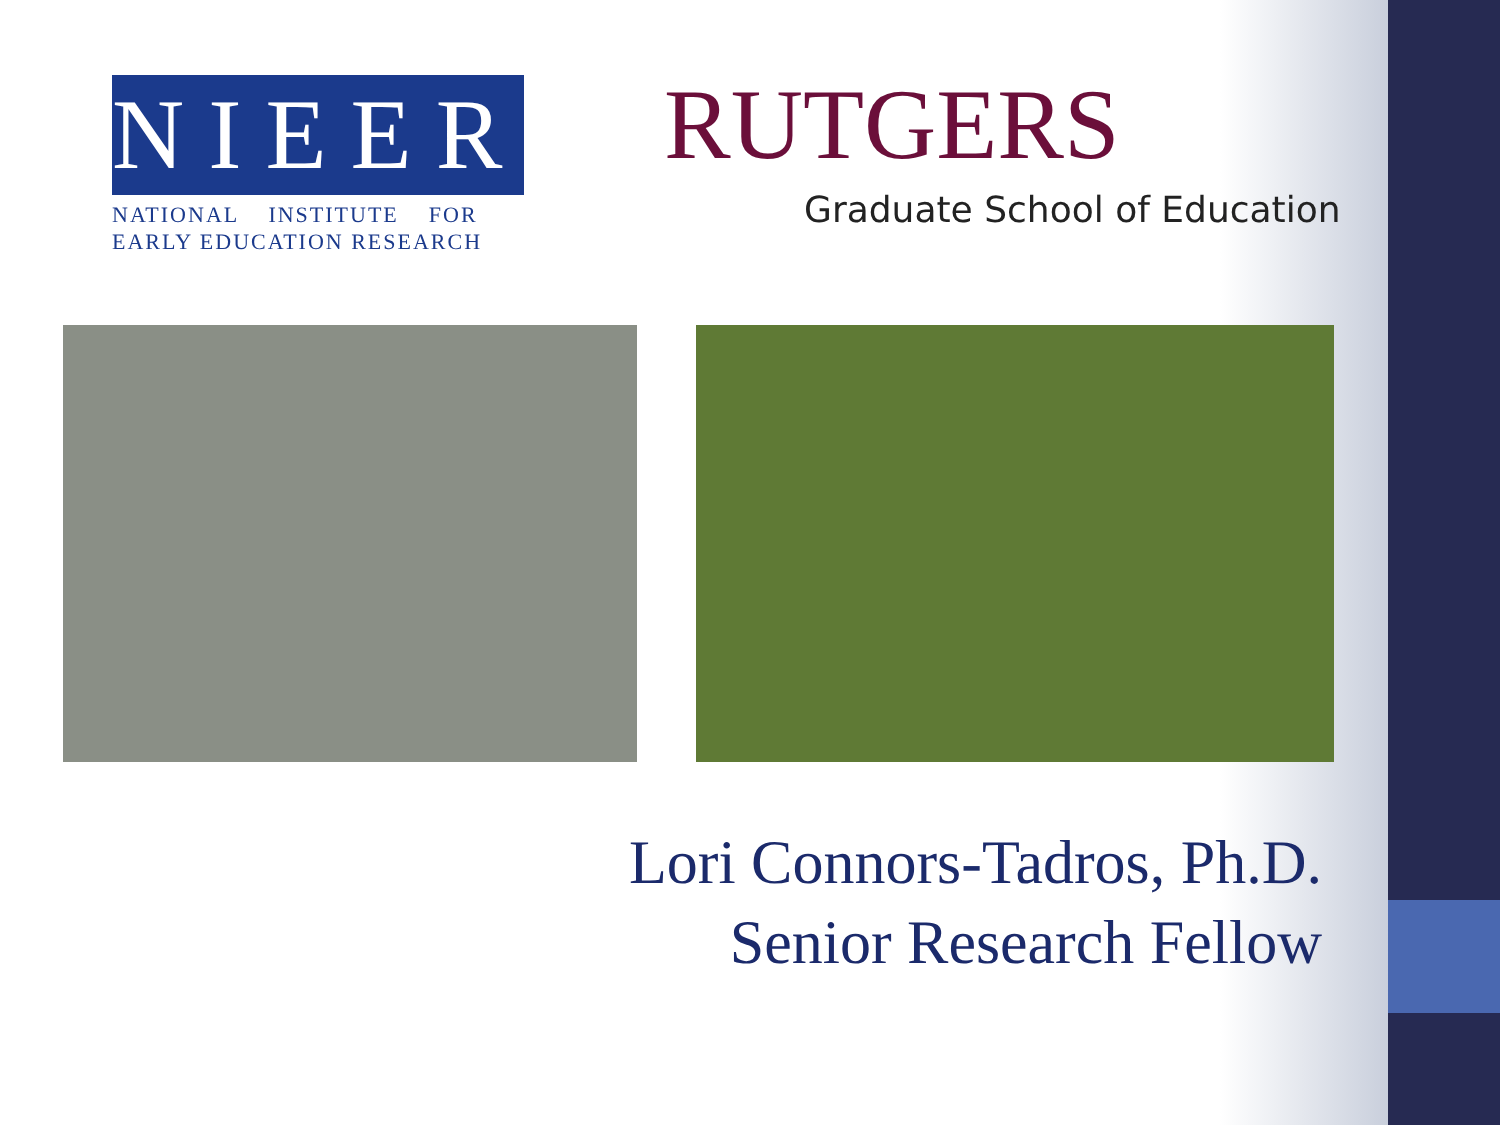NIEER
NATIONAL INSTITUTE FOR
EARLY EDUCATION RESEARCH
RUTGERS
Graduate School of Education
Lori Connors-Tadros, Ph.D.
Senior Research Fellow